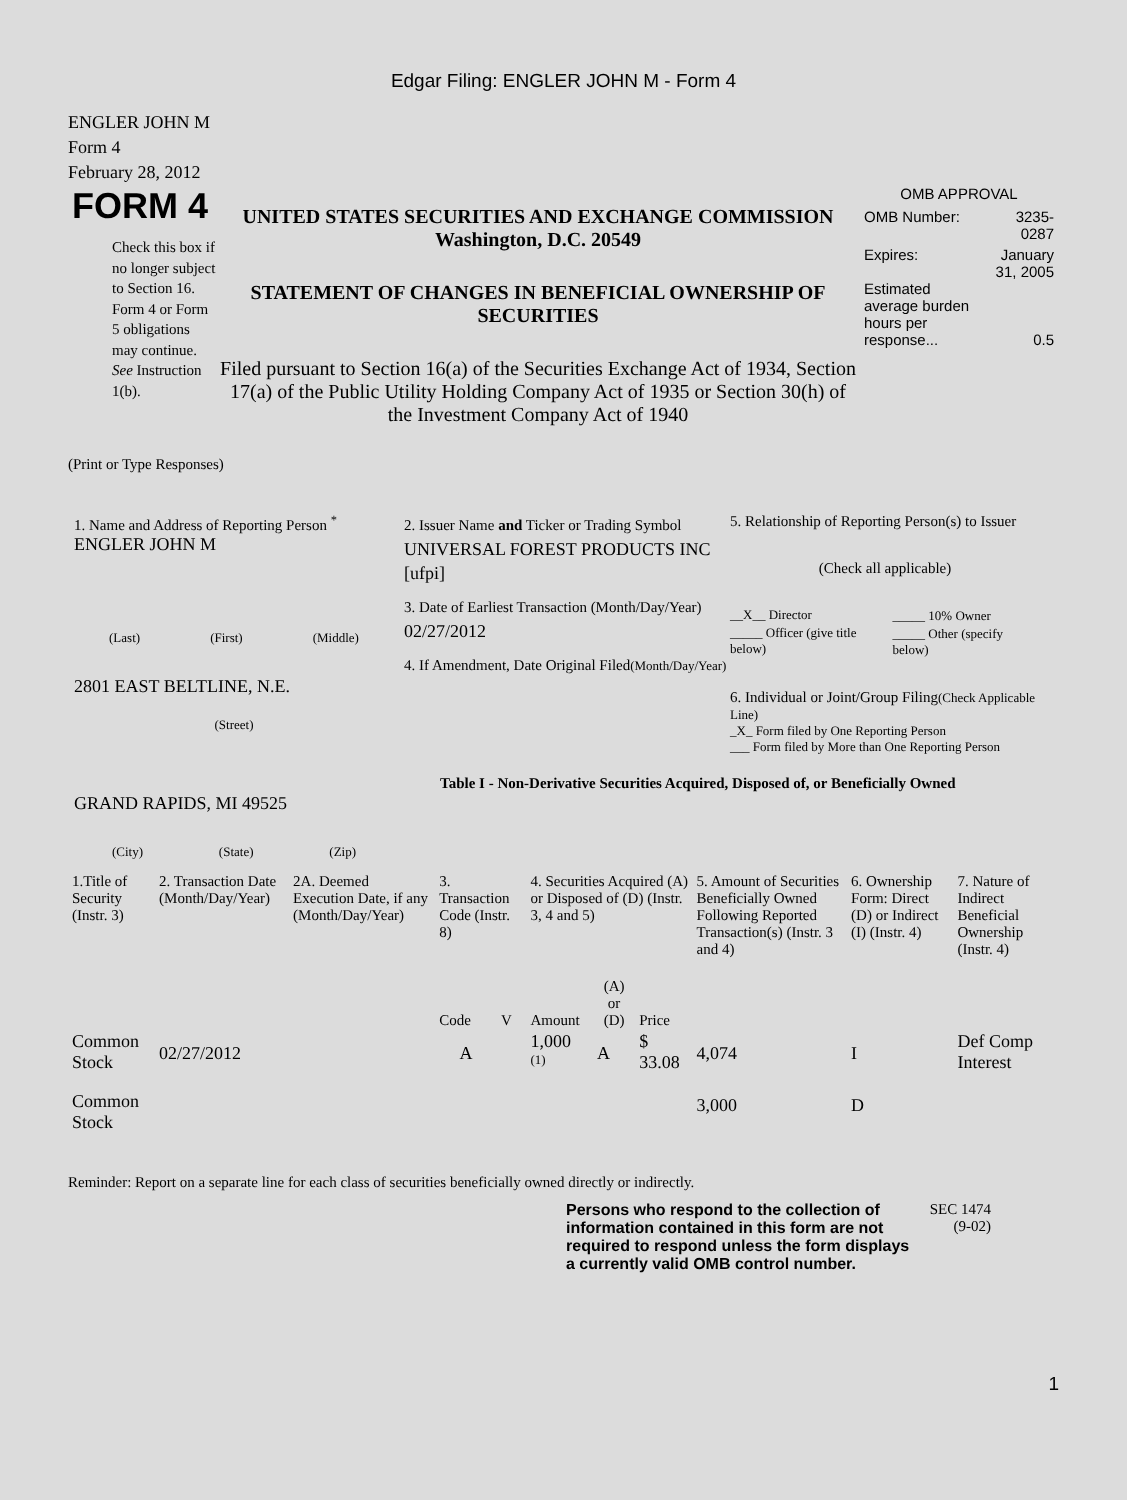Edgar Filing: ENGLER JOHN M - Form 4
ENGLER JOHN M
Form 4
February 28, 2012
FORM 4
Check this box if no longer subject to Section 16. Form 4 or Form 5 obligations may continue. See Instruction 1(b).
UNITED STATES SECURITIES AND EXCHANGE COMMISSION
Washington, D.C. 20549
STATEMENT OF CHANGES IN BENEFICIAL OWNERSHIP OF SECURITIES
Filed pursuant to Section 16(a) of the Securities Exchange Act of 1934, Section 17(a) of the Public Utility Holding Company Act of 1935 or Section 30(h) of the Investment Company Act of 1940
OMB APPROVAL
| OMB Number: | 3235-0287 |
| Expires: | January 31, 2005 |
| Estimated average burden hours per response... | 0.5 |
(Print or Type Responses)
1. Name and Address of Reporting Person <sup>*</sup>
ENGLER JOHN M
(Last) (First) (Middle)
2801 EAST BELTLINE, N.E.
(Street)
GRAND RAPIDS, MI 49525
(City) (State) (Zip)
2. Issuer Name and Ticker or Trading Symbol
UNIVERSAL FOREST PRODUCTS INC [ufpi]
3. Date of Earliest Transaction (Month/Day/Year)
02/27/2012
4. If Amendment, Date Original Filed(Month/Day/Year)
5. Relationship of Reporting Person(s) to Issuer
(Check all applicable)
| __X__ Director | _____ 10% Owner |
| _____ Officer (give title below) | _____ Other (specify below) |
6. Individual or Joint/Group Filing(Check Applicable Line)
_X_ Form filed by One Reporting Person
___ Form filed by More than One Reporting Person
Table I - Non-Derivative Securities Acquired, Disposed of, or Beneficially Owned
| 1.Title of Security (Instr. 3) | 2. Transaction Date (Month/Day/Year) | 2A. Deemed Execution Date, if any (Month/Day/Year) | 3. Transaction Code (Instr. 8) | | 4. Securities Acquired (A) or Disposed of (D) (Instr. 3, 4 and 5) | | | 5. Amount of Securities Beneficially Owned Following Reported Transaction(s) (Instr. 3 and 4) | 6. Ownership Form: Direct (D) or Indirect (I) (Instr. 4) | 7. Nature of Indirect Beneficial Ownership (Instr. 4) |
| --- | --- | --- | --- | --- | --- | --- | --- | --- | --- | --- |
| | | | Code | V | Amount | (A) or (D) | Price | | | |
| Common Stock | 02/27/2012 | | A | | 1,000 <sup>(1)</sup> | A | $ 33.08 | 4,074 | I | Def Comp Interest |
| Common Stock | | | | | | | | 3,000 | D | |
Reminder: Report on a separate line for each class of securities beneficially owned directly or indirectly.
Persons who respond to the collection of information contained in this form are not required to respond unless the form displays a currently valid OMB control number.
SEC 1474
(9-02)
1